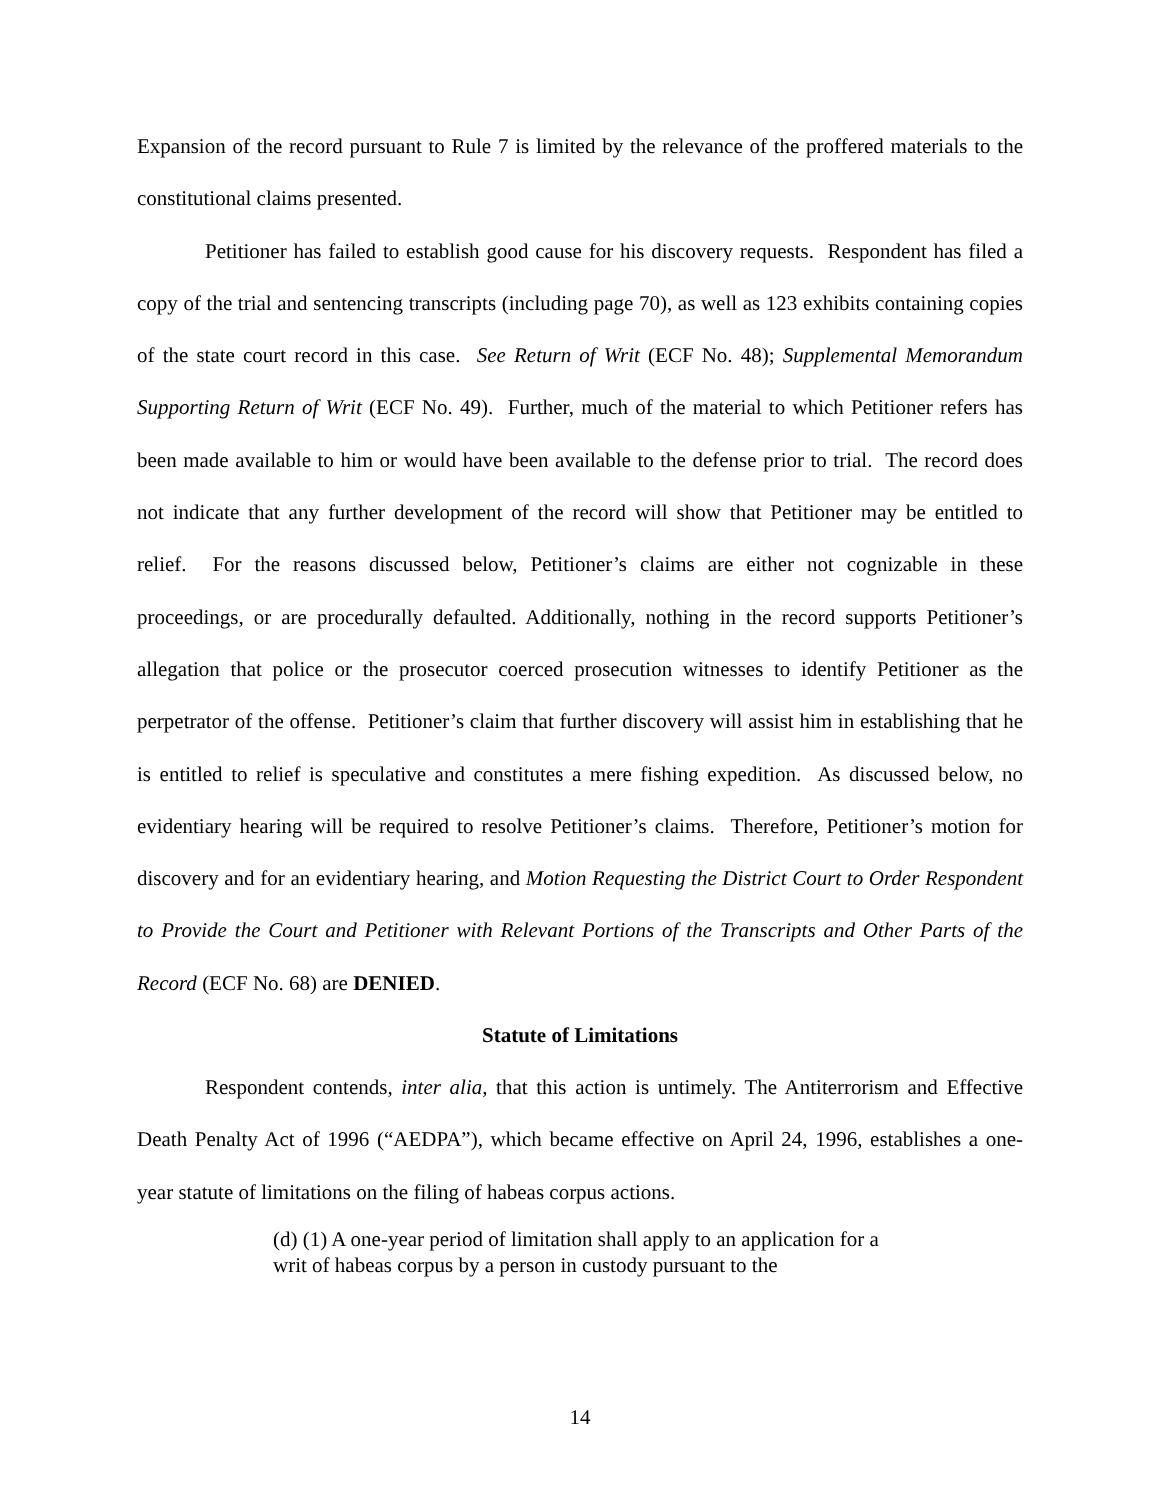Expansion of the record pursuant to Rule 7 is limited by the relevance of the proffered materials to the constitutional claims presented.
Petitioner has failed to establish good cause for his discovery requests. Respondent has filed a copy of the trial and sentencing transcripts (including page 70), as well as 123 exhibits containing copies of the state court record in this case. See Return of Writ (ECF No. 48); Supplemental Memorandum Supporting Return of Writ (ECF No. 49). Further, much of the material to which Petitioner refers has been made available to him or would have been available to the defense prior to trial. The record does not indicate that any further development of the record will show that Petitioner may be entitled to relief. For the reasons discussed below, Petitioner’s claims are either not cognizable in these proceedings, or are procedurally defaulted. Additionally, nothing in the record supports Petitioner’s allegation that police or the prosecutor coerced prosecution witnesses to identify Petitioner as the perpetrator of the offense. Petitioner’s claim that further discovery will assist him in establishing that he is entitled to relief is speculative and constitutes a mere fishing expedition. As discussed below, no evidentiary hearing will be required to resolve Petitioner’s claims. Therefore, Petitioner’s motion for discovery and for an evidentiary hearing, and Motion Requesting the District Court to Order Respondent to Provide the Court and Petitioner with Relevant Portions of the Transcripts and Other Parts of the Record (ECF No. 68) are DENIED.
Statute of Limitations
Respondent contends, inter alia, that this action is untimely. The Antiterrorism and Effective Death Penalty Act of 1996 (“AEDPA”), which became effective on April 24, 1996, establishes a one-year statute of limitations on the filing of habeas corpus actions.
(d) (1) A one-year period of limitation shall apply to an application for a writ of habeas corpus by a person in custody pursuant to the
14